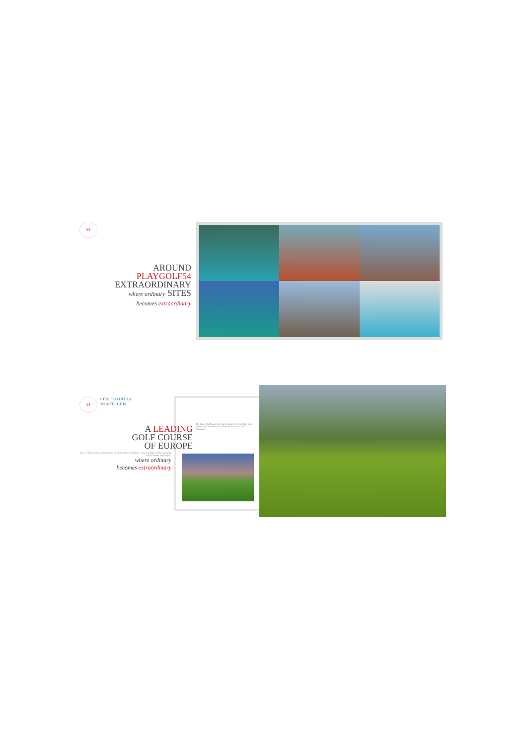54
AROUND
PLAYGOLF54
EXTRAORDINARY
where ordinary SITES
becomes extraordinary
54
CIRCOLO DELLA
MONTECCHIA
A LEADING
GOLF COURSE
OF EUROPE
The 27-hole course was designed by the architect and built... It is a member of the "Leading Golf Courses of Europe".
where ordinary
becomes extraordinary
The large clubhouse has many lounges for members and guests, and the course is enhanced by the natural landscape.